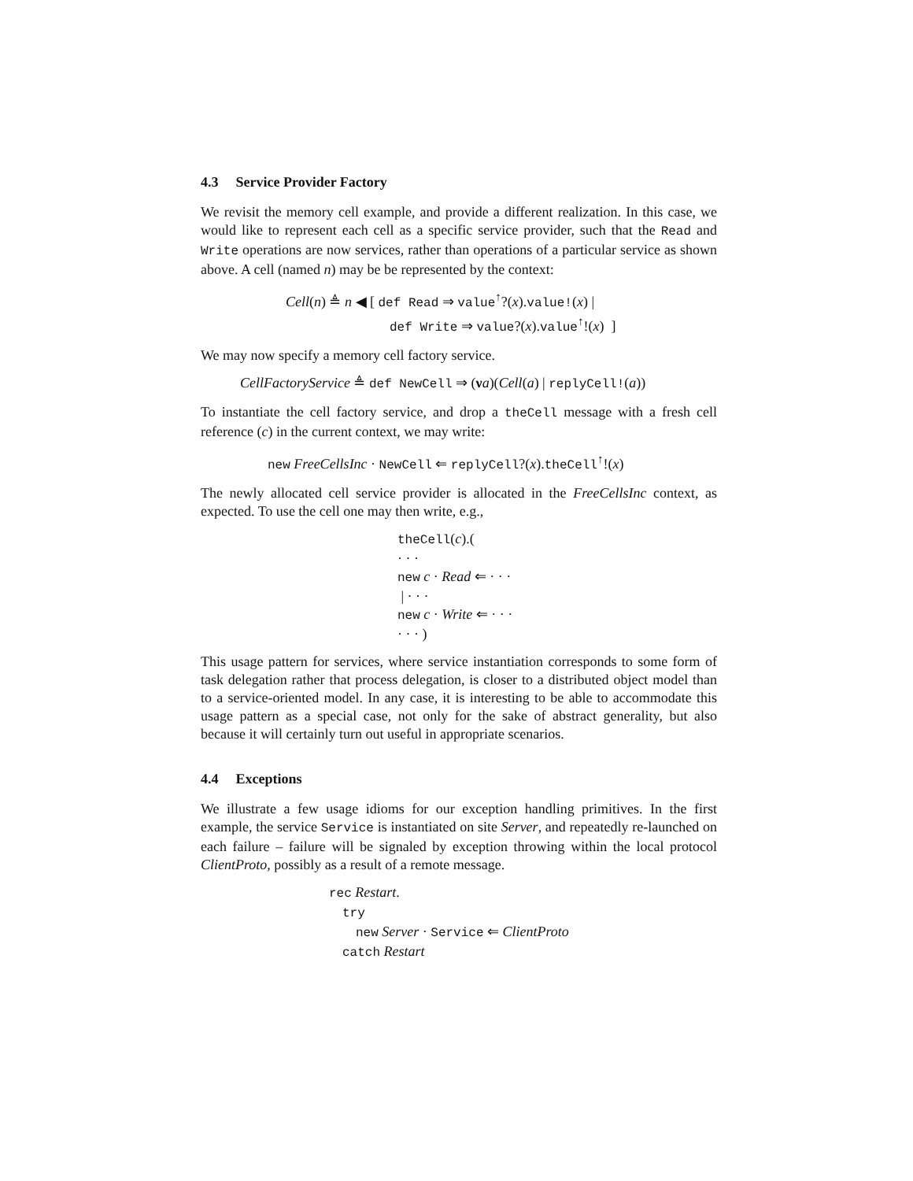4.3 Service Provider Factory
We revisit the memory cell example, and provide a different realization. In this case, we would like to represent each cell as a specific service provider, such that the Read and Write operations are now services, rather than operations of a particular service as shown above. A cell (named n) may be be represented by the context:
Cell(n) ≜ n ◀ [ def Read ⇒ value<sup>↑</sup>?(x).value!(x) |
def Write ⇒ value?(x).value<sup>↑</sup>!(x) ]
We may now specify a memory cell factory service.
CellFactoryService ≜ def NewCell ⇒ (νa)(Cell(a) | replyCell!(a))
To instantiate the cell factory service, and drop a theCell message with a fresh cell reference (c) in the current context, we may write:
new FreeCellsInc · NewCell ⇐ replyCell?(x).theCell<sup>↑</sup>!(x)
The newly allocated cell service provider is allocated in the FreeCellsInc context, as expected. To use the cell one may then write, e.g.,
theCell(c).(
· · ·
new c · Read ⇐ · · ·
| · · ·
new c · Write ⇐ · · ·
· · · )
This usage pattern for services, where service instantiation corresponds to some form of task delegation rather that process delegation, is closer to a distributed object model than to a service-oriented model. In any case, it is interesting to be able to accommodate this usage pattern as a special case, not only for the sake of abstract generality, but also because it will certainly turn out useful in appropriate scenarios.
4.4 Exceptions
We illustrate a few usage idioms for our exception handling primitives. In the first example, the service Service is instantiated on site Server, and repeatedly re-launched on each failure – failure will be signaled by exception throwing within the local protocol ClientProto, possibly as a result of a remote message.
rec Restart.
try
new Server · Service ⇐ ClientProto
catch Restart